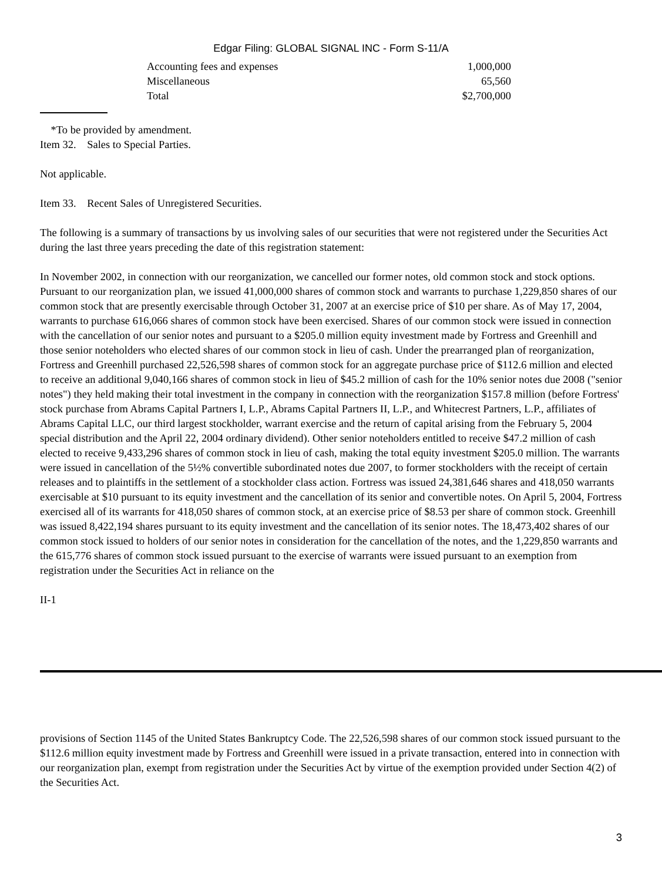Edgar Filing: GLOBAL SIGNAL INC - Form S-11/A
| Accounting fees and expenses | 1,000,000 |
| Miscellaneous | 65,560 |
| Total | $2,700,000 |
*To be provided by amendment.
Item 32. Sales to Special Parties.
Not applicable.
Item 33. Recent Sales of Unregistered Securities.
The following is a summary of transactions by us involving sales of our securities that were not registered under the Securities Act during the last three years preceding the date of this registration statement:
In November 2002, in connection with our reorganization, we cancelled our former notes, old common stock and stock options. Pursuant to our reorganization plan, we issued 41,000,000 shares of common stock and warrants to purchase 1,229,850 shares of our common stock that are presently exercisable through October 31, 2007 at an exercise price of $10 per share. As of May 17, 2004, warrants to purchase 616,066 shares of common stock have been exercised. Shares of our common stock were issued in connection with the cancellation of our senior notes and pursuant to a $205.0 million equity investment made by Fortress and Greenhill and those senior noteholders who elected shares of our common stock in lieu of cash. Under the prearranged plan of reorganization, Fortress and Greenhill purchased 22,526,598 shares of common stock for an aggregate purchase price of $112.6 million and elected to receive an additional 9,040,166 shares of common stock in lieu of $45.2 million of cash for the 10% senior notes due 2008 ("senior notes") they held making their total investment in the company in connection with the reorganization $157.8 million (before Fortress' stock purchase from Abrams Capital Partners I, L.P., Abrams Capital Partners II, L.P., and Whitecrest Partners, L.P., affiliates of Abrams Capital LLC, our third largest stockholder, warrant exercise and the return of capital arising from the February 5, 2004 special distribution and the April 22, 2004 ordinary dividend). Other senior noteholders entitled to receive $47.2 million of cash elected to receive 9,433,296 shares of common stock in lieu of cash, making the total equity investment $205.0 million. The warrants were issued in cancellation of the 5½% convertible subordinated notes due 2007, to former stockholders with the receipt of certain releases and to plaintiffs in the settlement of a stockholder class action. Fortress was issued 24,381,646 shares and 418,050 warrants exercisable at $10 pursuant to its equity investment and the cancellation of its senior and convertible notes. On April 5, 2004, Fortress exercised all of its warrants for 418,050 shares of common stock, at an exercise price of $8.53 per share of common stock. Greenhill was issued 8,422,194 shares pursuant to its equity investment and the cancellation of its senior notes. The 18,473,402 shares of our common stock issued to holders of our senior notes in consideration for the cancellation of the notes, and the 1,229,850 warrants and the 615,776 shares of common stock issued pursuant to the exercise of warrants were issued pursuant to an exemption from registration under the Securities Act in reliance on the
II-1
provisions of Section 1145 of the United States Bankruptcy Code. The 22,526,598 shares of our common stock issued pursuant to the $112.6 million equity investment made by Fortress and Greenhill were issued in a private transaction, entered into in connection with our reorganization plan, exempt from registration under the Securities Act by virtue of the exemption provided under Section 4(2) of the Securities Act.
3